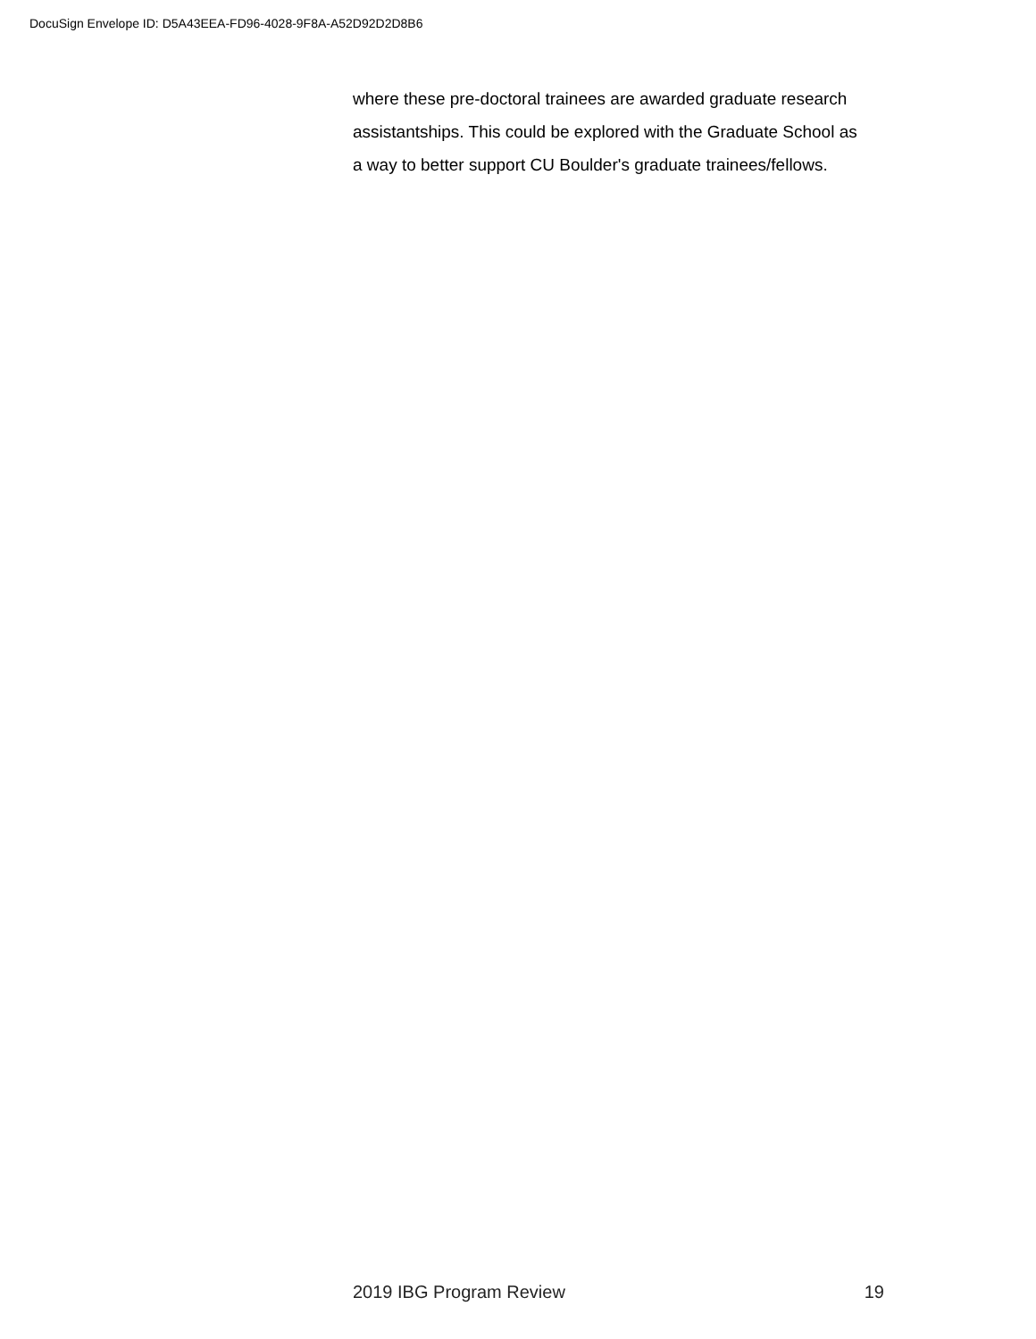DocuSign Envelope ID: D5A43EEA-FD96-4028-9F8A-A52D92D2D8B6
where these pre-doctoral trainees are awarded graduate research assistantships. This could be explored with the Graduate School as a way to better support CU Boulder's graduate trainees/fellows.
2019 IBG Program Review 19